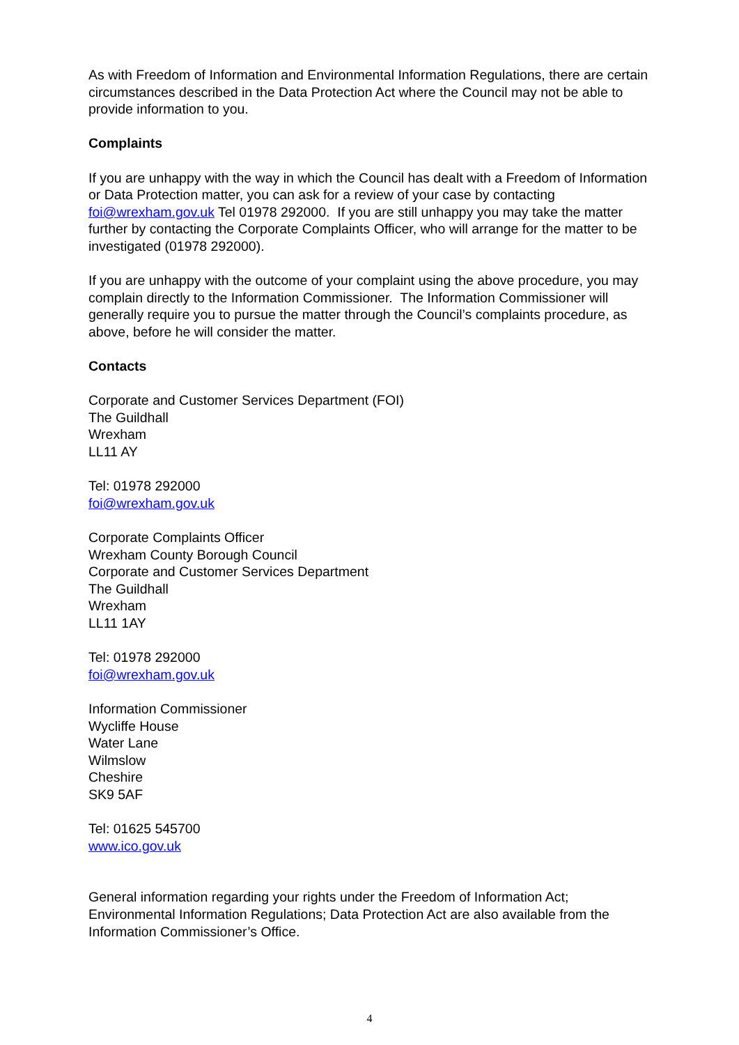As with Freedom of Information and Environmental Information Regulations, there are certain circumstances described in the Data Protection Act where the Council may not be able to provide information to you.
Complaints
If you are unhappy with the way in which the Council has dealt with a Freedom of Information or Data Protection matter, you can ask for a review of your case by contacting foi@wrexham.gov.uk Tel 01978 292000. If you are still unhappy you may take the matter further by contacting the Corporate Complaints Officer, who will arrange for the matter to be investigated (01978 292000).
If you are unhappy with the outcome of your complaint using the above procedure, you may complain directly to the Information Commissioner. The Information Commissioner will generally require you to pursue the matter through the Council’s complaints procedure, as above, before he will consider the matter.
Contacts
Corporate and Customer Services Department (FOI)
The Guildhall
Wrexham
LL11 AY
Tel: 01978 292000
foi@wrexham.gov.uk
Corporate Complaints Officer
Wrexham County Borough Council
Corporate and Customer Services Department
The Guildhall
Wrexham
LL11 1AY
Tel: 01978 292000
foi@wrexham.gov.uk
Information Commissioner
Wycliffe House
Water Lane
Wilmslow
Cheshire
SK9 5AF
Tel: 01625 545700
www.ico.gov.uk
General information regarding your rights under the Freedom of Information Act; Environmental Information Regulations; Data Protection Act are also available from the Information Commissioner’s Office.
4